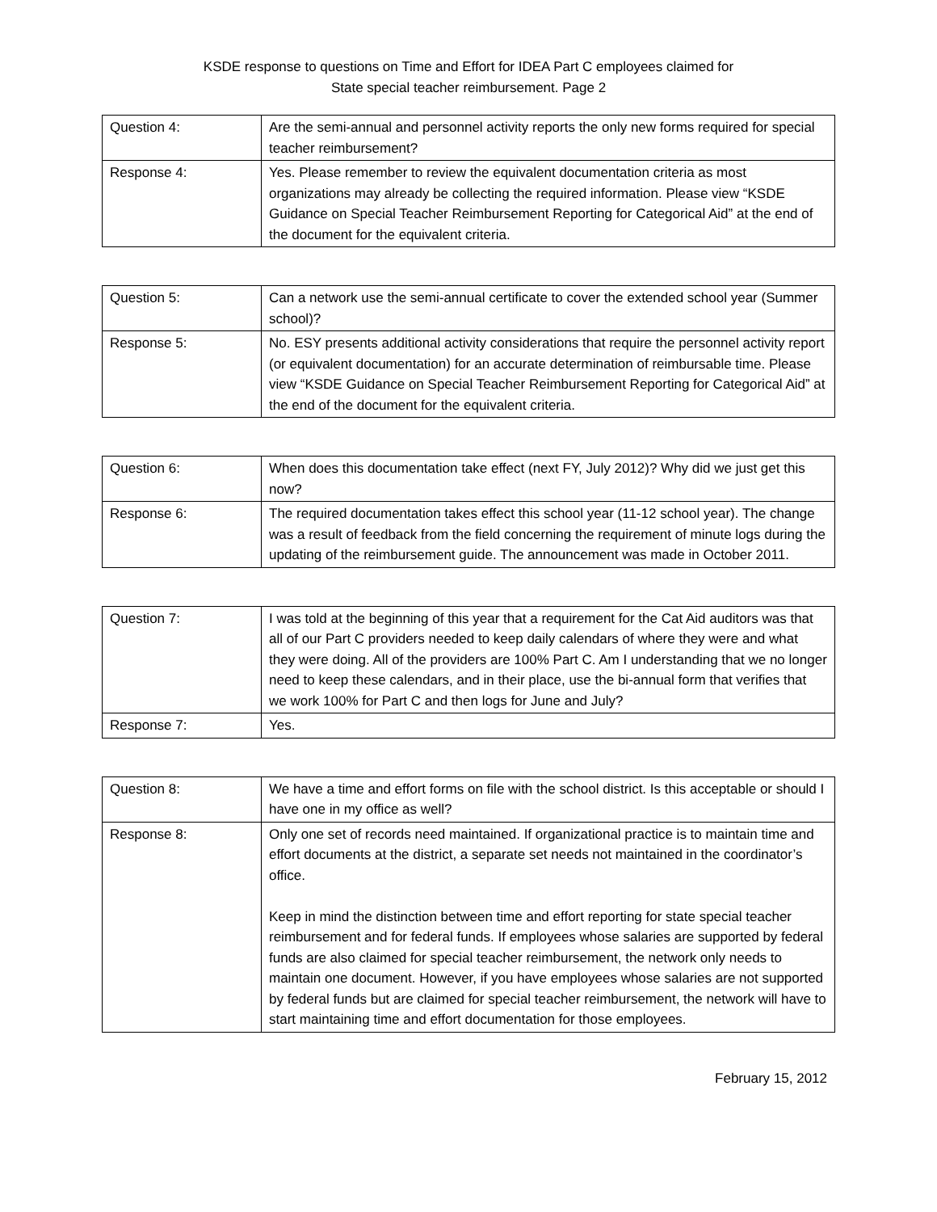KSDE response to questions on Time and Effort for IDEA Part C employees claimed for
State special teacher reimbursement. Page 2
| Question 4: | Are the semi-annual and personnel activity reports the only new forms required for special teacher reimbursement? |
| Response 4: | Yes. Please remember to review the equivalent documentation criteria as most organizations may already be collecting the required information. Please view “KSDE Guidance on Special Teacher Reimbursement Reporting for Categorical Aid” at the end of the document for the equivalent criteria. |
| Question 5: | Can a network use the semi-annual certificate to cover the extended school year (Summer school)? |
| Response 5: | No. ESY presents additional activity considerations that require the personnel activity report (or equivalent documentation) for an accurate determination of reimbursable time. Please view “KSDE Guidance on Special Teacher Reimbursement Reporting for Categorical Aid” at the end of the document for the equivalent criteria. |
| Question 6: | When does this documentation take effect (next FY, July 2012)? Why did we just get this now? |
| Response 6: | The required documentation takes effect this school year (11-12 school year). The change was a result of feedback from the field concerning the requirement of minute logs during the updating of the reimbursement guide. The announcement was made in October 2011. |
| Question 7: | I was told at the beginning of this year that a requirement for the Cat Aid auditors was that all of our Part C providers needed to keep daily calendars of where they were and what they were doing. All of the providers are 100% Part C. Am I understanding that we no longer need to keep these calendars, and in their place, use the bi-annual form that verifies that we work 100% for Part C and then logs for June and July? |
| Response 7: | Yes. |
| Question 8: | We have a time and effort forms on file with the school district. Is this acceptable or should I have one in my office as well? |
| Response 8: | Only one set of records need maintained. If organizational practice is to maintain time and effort documents at the district, a separate set needs not maintained in the coordinator’s office. Keep in mind the distinction between time and effort reporting for state special teacher reimbursement and for federal funds. If employees whose salaries are supported by federal funds are also claimed for special teacher reimbursement, the network only needs to maintain one document. However, if you have employees whose salaries are not supported by federal funds but are claimed for special teacher reimbursement, the network will have to start maintaining time and effort documentation for those employees. |
February 15, 2012